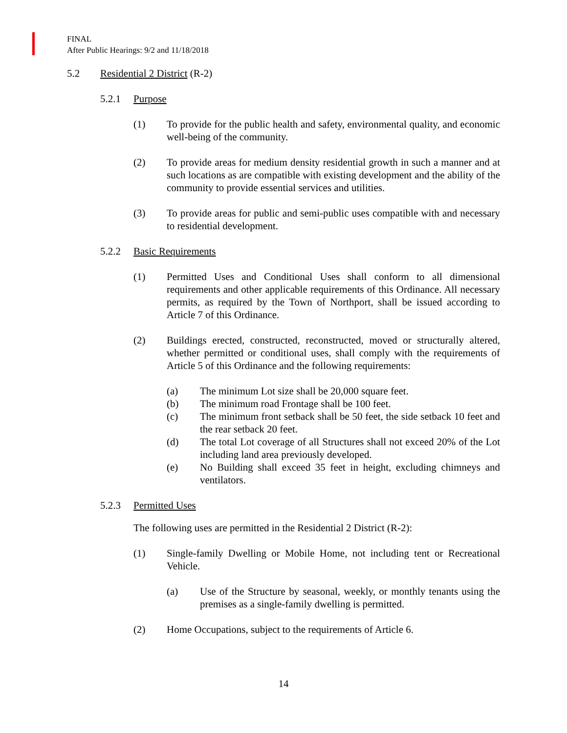FINAL
After Public Hearings: 9/2 and 11/18/2018
5.2 Residential 2 District (R-2)
5.2.1 Purpose
(1) To provide for the public health and safety, environmental quality, and economic well-being of the community.
(2) To provide areas for medium density residential growth in such a manner and at such locations as are compatible with existing development and the ability of the community to provide essential services and utilities.
(3) To provide areas for public and semi-public uses compatible with and necessary to residential development.
5.2.2 Basic Requirements
(1) Permitted Uses and Conditional Uses shall conform to all dimensional requirements and other applicable requirements of this Ordinance. All necessary permits, as required by the Town of Northport, shall be issued according to Article 7 of this Ordinance.
(2) Buildings erected, constructed, reconstructed, moved or structurally altered, whether permitted or conditional uses, shall comply with the requirements of Article 5 of this Ordinance and the following requirements:
(a) The minimum Lot size shall be 20,000 square feet.
(b) The minimum road Frontage shall be 100 feet.
(c) The minimum front setback shall be 50 feet, the side setback 10 feet and the rear setback 20 feet.
(d) The total Lot coverage of all Structures shall not exceed 20% of the Lot including land area previously developed.
(e) No Building shall exceed 35 feet in height, excluding chimneys and ventilators.
5.2.3 Permitted Uses
The following uses are permitted in the Residential 2 District (R-2):
(1) Single-family Dwelling or Mobile Home, not including tent or Recreational Vehicle.
(a) Use of the Structure by seasonal, weekly, or monthly tenants using the premises as a single-family dwelling is permitted.
(2) Home Occupations, subject to the requirements of Article 6.
14